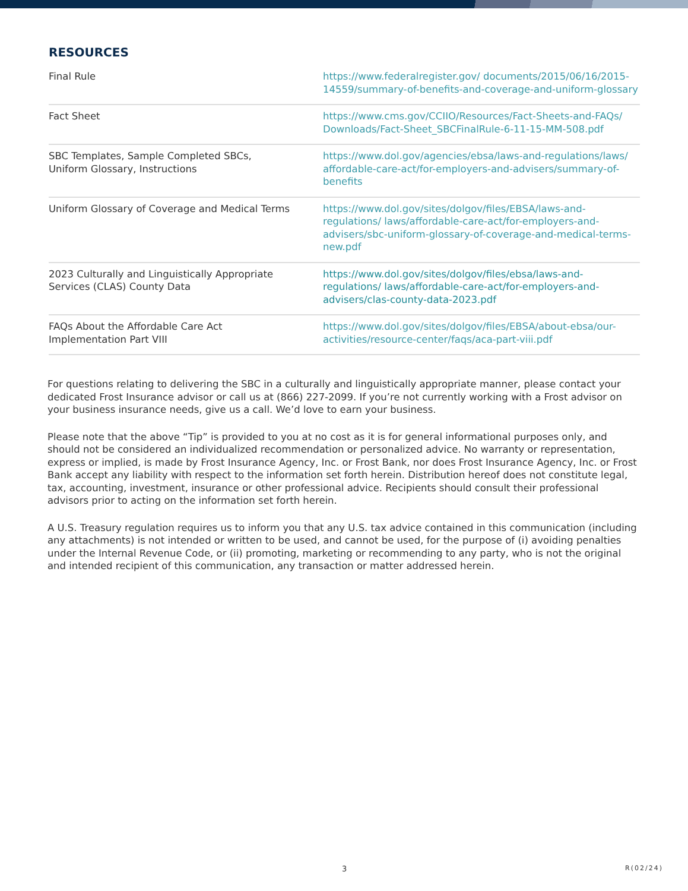RESOURCES
| Final Rule | https://www.federalregister.gov/ documents/2015/06/16/2015-14559/summary-of-benefits-and-coverage-and-uniform-glossary |
| Fact Sheet | https://www.cms.gov/CCIIO/Resources/Fact-Sheets-and-FAQs/ Downloads/Fact-Sheet_SBCFinalRule-6-11-15-MM-508.pdf |
| SBC Templates, Sample Completed SBCs, Uniform Glossary, Instructions | https://www.dol.gov/agencies/ebsa/laws-and-regulations/laws/ affordable-care-act/for-employers-and-advisers/summary-of-benefits |
| Uniform Glossary of Coverage and Medical Terms | https://www.dol.gov/sites/dolgov/files/EBSA/laws-and-regulations/ laws/affordable-care-act/for-employers-and-advisers/sbc-uniform-glossary-of-coverage-and-medical-terms-new.pdf |
| 2023 Culturally and Linguistically Appropriate Services (CLAS) County Data | https://www.dol.gov/sites/dolgov/files/ebsa/laws-and-regulations/ laws/affordable-care-act/for-employers-and-advisers/clas-county-data-2023.pdf |
| FAQs About the Affordable Care Act Implementation Part VIII | https://www.dol.gov/sites/dolgov/files/EBSA/about-ebsa/our-activities/resource-center/faqs/aca-part-viii.pdf |
For questions relating to delivering the SBC in a culturally and linguistically appropriate manner, please contact your dedicated Frost Insurance advisor or call us at (866) 227-2099. If you’re not currently working with a Frost advisor on your business insurance needs, give us a call. We’d love to earn your business.
Please note that the above “Tip” is provided to you at no cost as it is for general informational purposes only, and should not be considered an individualized recommendation or personalized advice. No warranty or representation, express or implied, is made by Frost Insurance Agency, Inc. or Frost Bank, nor does Frost Insurance Agency, Inc. or Frost Bank accept any liability with respect to the information set forth herein. Distribution hereof does not constitute legal, tax, accounting, investment, insurance or other professional advice. Recipients should consult their professional advisors prior to acting on the information set forth herein.
A U.S. Treasury regulation requires us to inform you that any U.S. tax advice contained in this communication (including any attachments) is not intended or written to be used, and cannot be used, for the purpose of (i) avoiding penalties under the Internal Revenue Code, or (ii) promoting, marketing or recommending to any party, who is not the original and intended recipient of this communication, any transaction or matter addressed herein.
3 R(02/24)